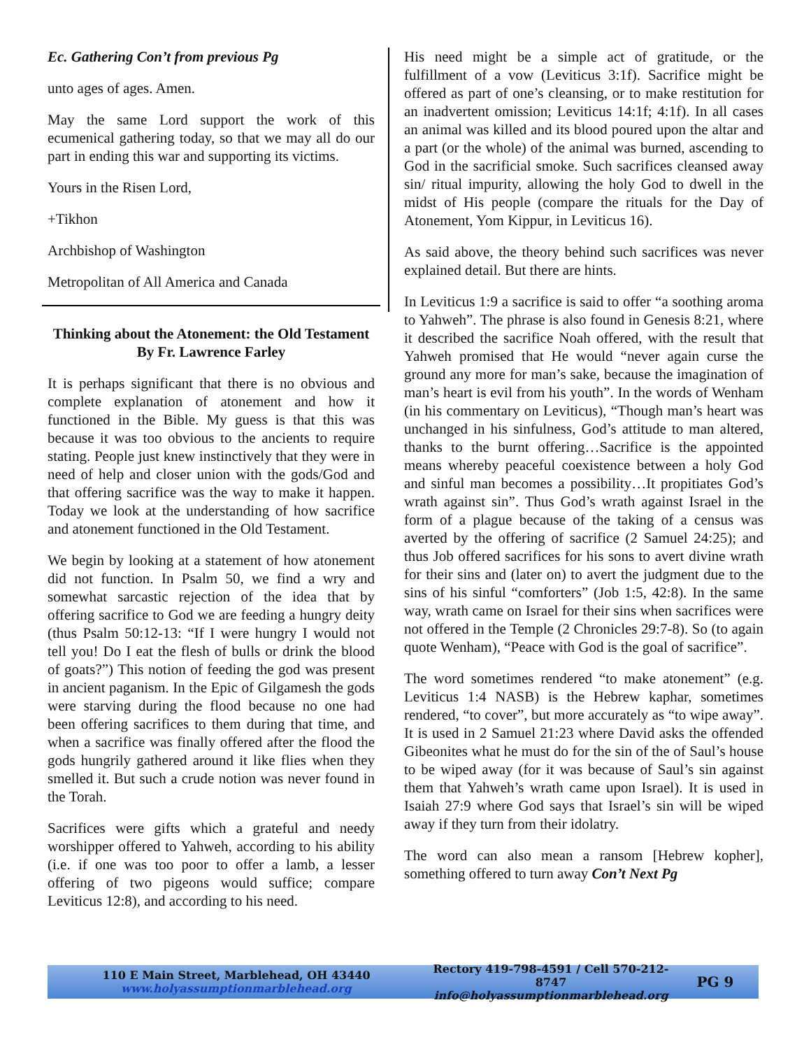Ec. Gathering Con’t from previous Pg
unto ages of ages. Amen.
May the same Lord support the work of this ecumenical gathering today, so that we may all do our part in ending this war and supporting its victims.
Yours in the Risen Lord,
+Tikhon
Archbishop of Washington
Metropolitan of All America and Canada
Thinking about the Atonement: the Old Testament By Fr. Lawrence Farley
It is perhaps significant that there is no obvious and complete explanation of atonement and how it functioned in the Bible. My guess is that this was because it was too obvious to the ancients to require stating. People just knew instinctively that they were in need of help and closer union with the gods/God and that offering sacrifice was the way to make it happen. Today we look at the understanding of how sacrifice and atonement functioned in the Old Testament.
We begin by looking at a statement of how atonement did not function. In Psalm 50, we find a wry and somewhat sarcastic rejection of the idea that by offering sacrifice to God we are feeding a hungry deity (thus Psalm 50:12-13: “If I were hungry I would not tell you! Do I eat the flesh of bulls or drink the blood of goats?”) This notion of feeding the god was present in ancient paganism. In the Epic of Gilgamesh the gods were starving during the flood because no one had been offering sacrifices to them during that time, and when a sacrifice was finally offered after the flood the gods hungrily gathered around it like flies when they smelled it. But such a crude notion was never found in the Torah.
Sacrifices were gifts which a grateful and needy worshipper offered to Yahweh, according to his ability (i.e. if one was too poor to offer a lamb, a lesser offering of two pigeons would suffice; compare Leviticus 12:8), and according to his need.
His need might be a simple act of gratitude, or the fulfillment of a vow (Leviticus 3:1f). Sacrifice might be offered as part of one’s cleansing, or to make restitution for an inadvertent omission; Leviticus 14:1f; 4:1f). In all cases an animal was killed and its blood poured upon the altar and a part (or the whole) of the animal was burned, ascending to God in the sacrificial smoke. Such sacrifices cleansed away sin/ ritual impurity, allowing the holy God to dwell in the midst of His people (compare the rituals for the Day of Atonement, Yom Kippur, in Leviticus 16).
As said above, the theory behind such sacrifices was never explained detail. But there are hints.
In Leviticus 1:9 a sacrifice is said to offer “a soothing aroma to Yahweh”. The phrase is also found in Genesis 8:21, where it described the sacrifice Noah offered, with the result that Yahweh promised that He would “never again curse the ground any more for man’s sake, because the imagination of man’s heart is evil from his youth”. In the words of Wenham (in his commentary on Leviticus), “Though man’s heart was unchanged in his sinfulness, God’s attitude to man altered, thanks to the burnt offering…Sacrifice is the appointed means whereby peaceful coexistence between a holy God and sinful man becomes a possibility…It propitiates God’s wrath against sin”. Thus God’s wrath against Israel in the form of a plague because of the taking of a census was averted by the offering of sacrifice (2 Samuel 24:25); and thus Job offered sacrifices for his sons to avert divine wrath for their sins and (later on) to avert the judgment due to the sins of his sinful “comforters” (Job 1:5, 42:8). In the same way, wrath came on Israel for their sins when sacrifices were not offered in the Temple (2 Chronicles 29:7-8). So (to again quote Wenham), “Peace with God is the goal of sacrifice”.
The word sometimes rendered “to make atonement” (e.g. Leviticus 1:4 NASB) is the Hebrew kaphar, sometimes rendered, “to cover”, but more accurately as “to wipe away”. It is used in 2 Samuel 21:23 where David asks the offended Gibeonites what he must do for the sin of the of Saul’s house to be wiped away (for it was because of Saul’s sin against them that Yahweh’s wrath came upon Israel). It is used in Isaiah 27:9 where God says that Israel’s sin will be wiped away if they turn from their idolatry.
The word can also mean a ransom [Hebrew kopher], something offered to turn away Con’t Next Pg
110 E Main Street, Marblehead, OH 43440
www.holyassumptionmarblehead.org
Rectory 419-798-4591 / Cell 570-212-8747
info@holyassumptionmarblehead.org
PG 9